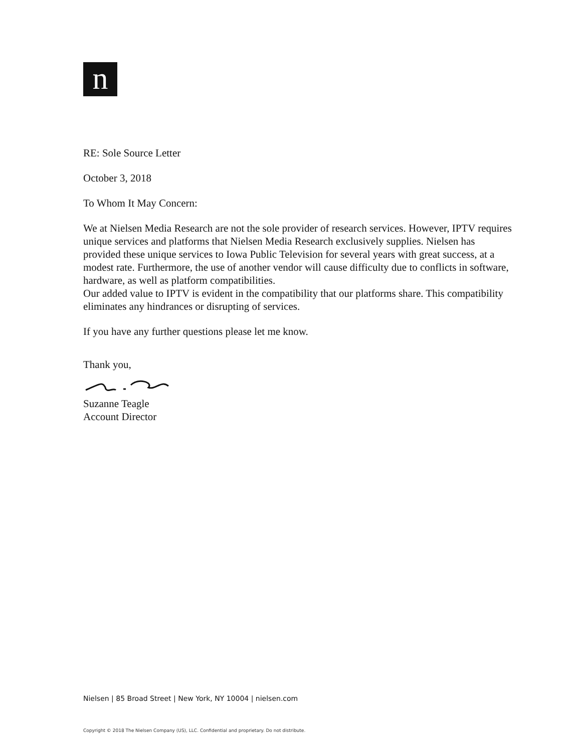n
RE: Sole Source Letter
October 3, 2018
To Whom It May Concern:
We at Nielsen Media Research are not the sole provider of research services. However, IPTV requires unique services and platforms that Nielsen Media Research exclusively supplies. Nielsen has provided these unique services to Iowa Public Television for several years with great success, at a modest rate. Furthermore, the use of another vendor will cause difficulty due to conflicts in software, hardware, as well as platform compatibilities.
Our added value to IPTV is evident in the compatibility that our platforms share. This compatibility eliminates any hindrances or disrupting of services.
If you have any further questions please let me know.
Thank you,
Suzanne Teagle
Account Director
Nielsen | 85 Broad Street | New York, NY 10004 | nielsen.com
Copyright © 2018 The Nielsen Company (US), LLC. Confidential and proprietary. Do not distribute.